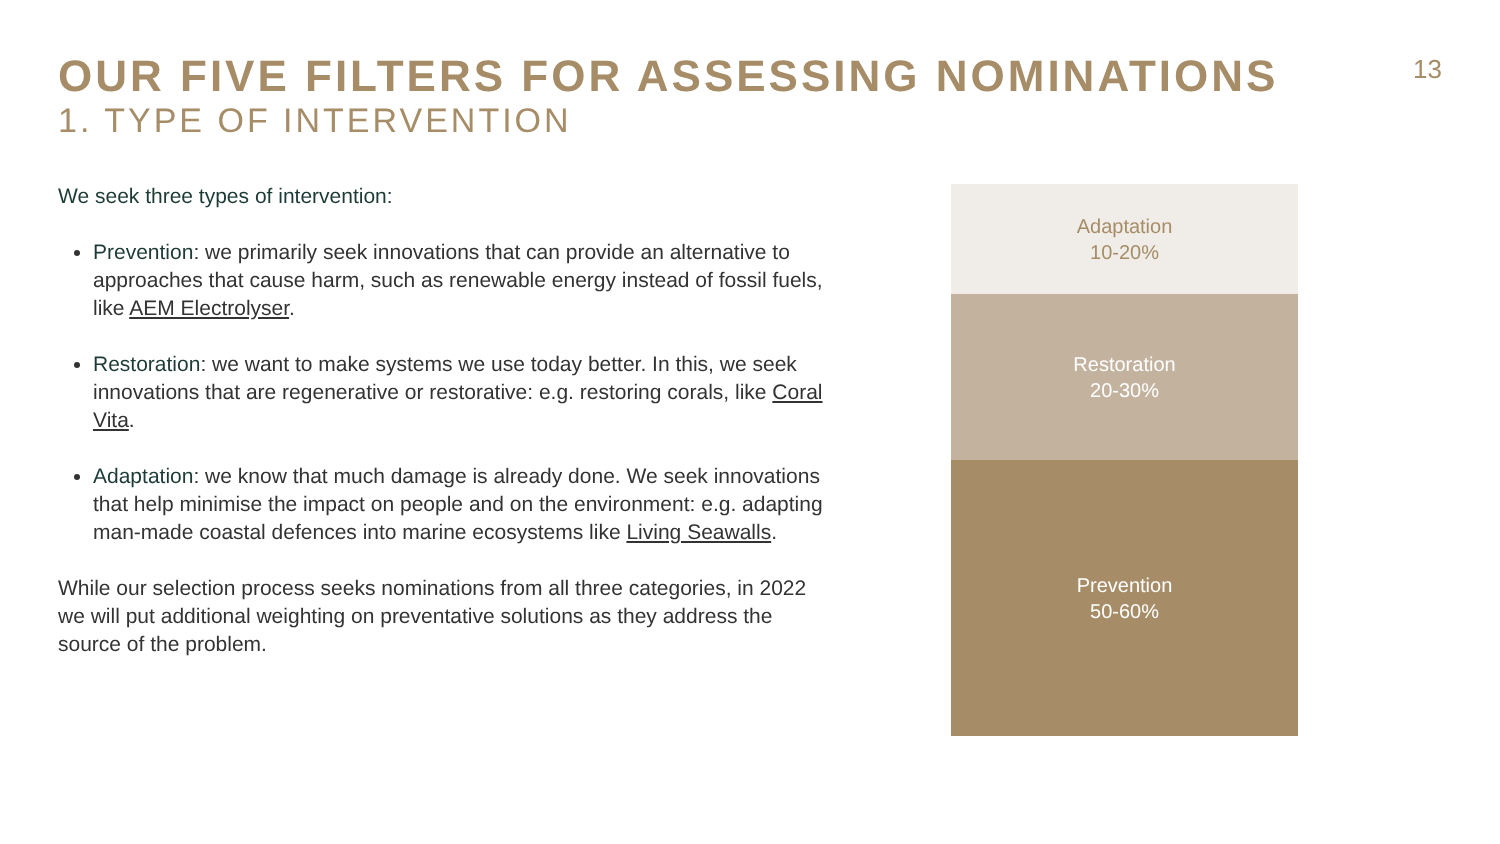OUR FIVE FILTERS FOR ASSESSING NOMINATIONS
1. TYPE OF INTERVENTION
13
We seek three types of intervention:
Prevention: we primarily seek innovations that can provide an alternative to approaches that cause harm, such as renewable energy instead of fossil fuels, like AEM Electrolyser.
Restoration: we want to make systems we use today better. In this, we seek innovations that are regenerative or restorative: e.g. restoring corals, like Coral Vita.
Adaptation: we know that much damage is already done. We seek innovations that help minimise the impact on people and on the environment: e.g. adapting man-made coastal defences into marine ecosystems like Living Seawalls.
While our selection process seeks nominations from all three categories, in 2022 we will put additional weighting on preventative solutions as they address the source of the problem.
Adaptation
10-20%
Restoration
20-30%
Prevention
50-60%